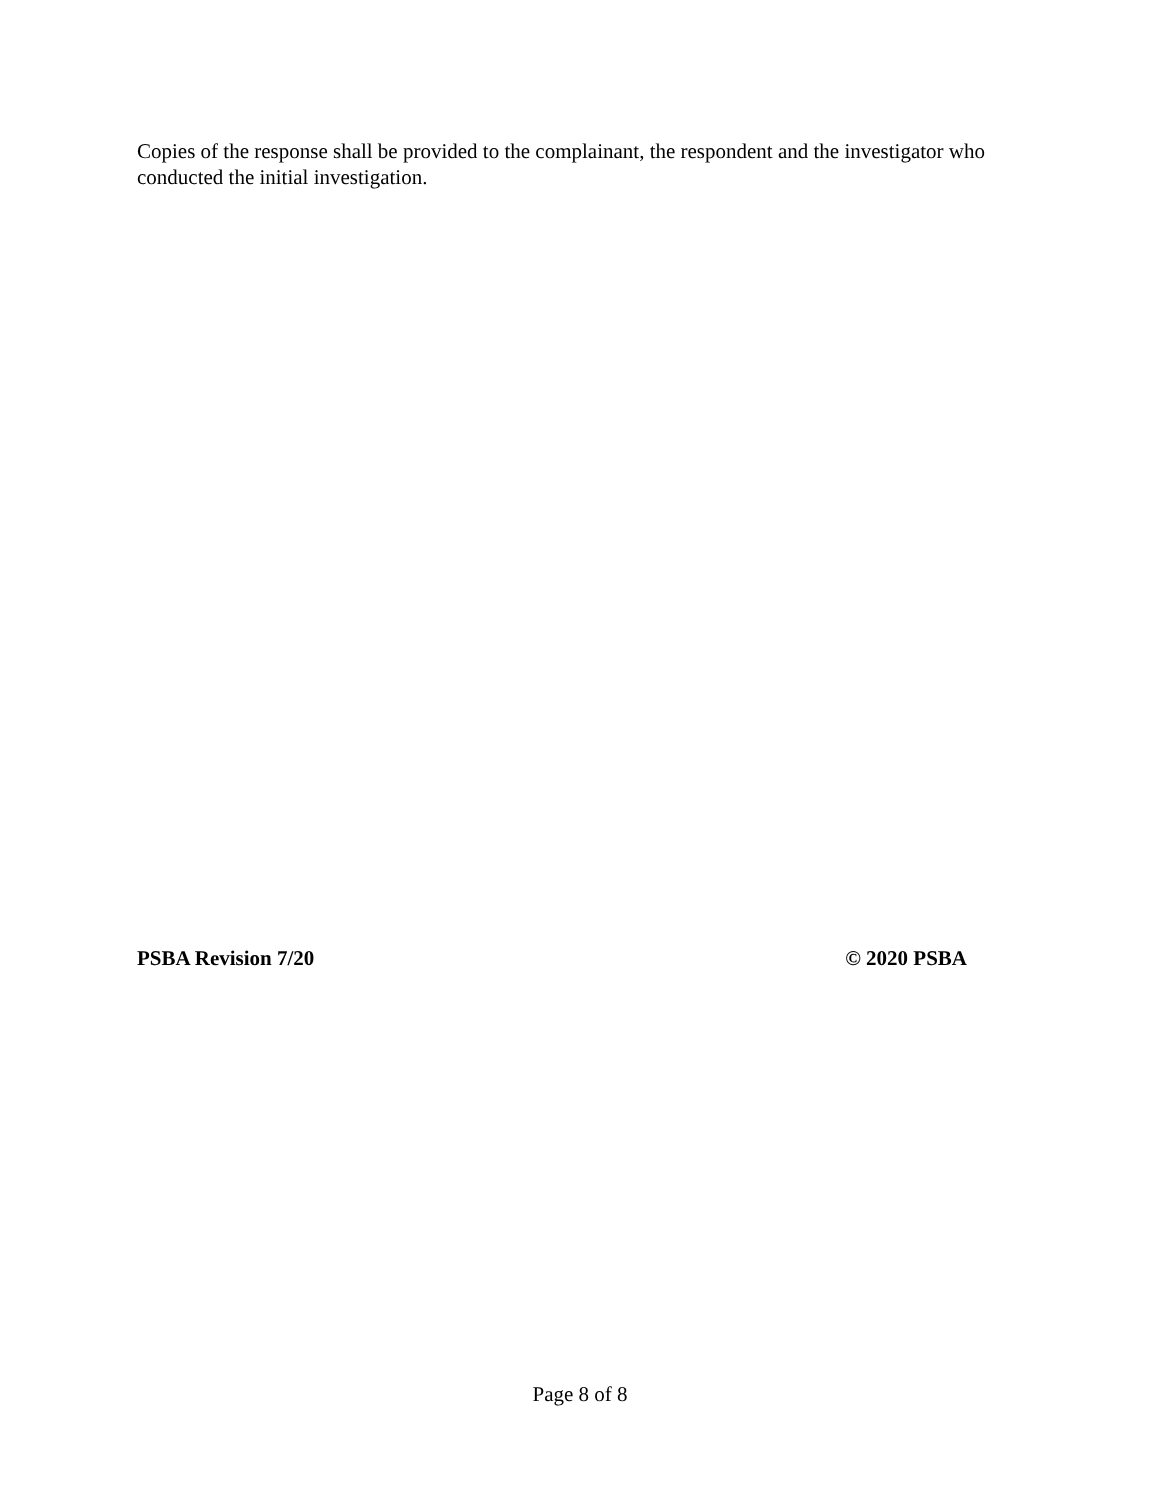Copies of the response shall be provided to the complainant, the respondent and the investigator who conducted the initial investigation.
PSBA Revision 7/20 © 2020 PSBA
Page 8 of 8